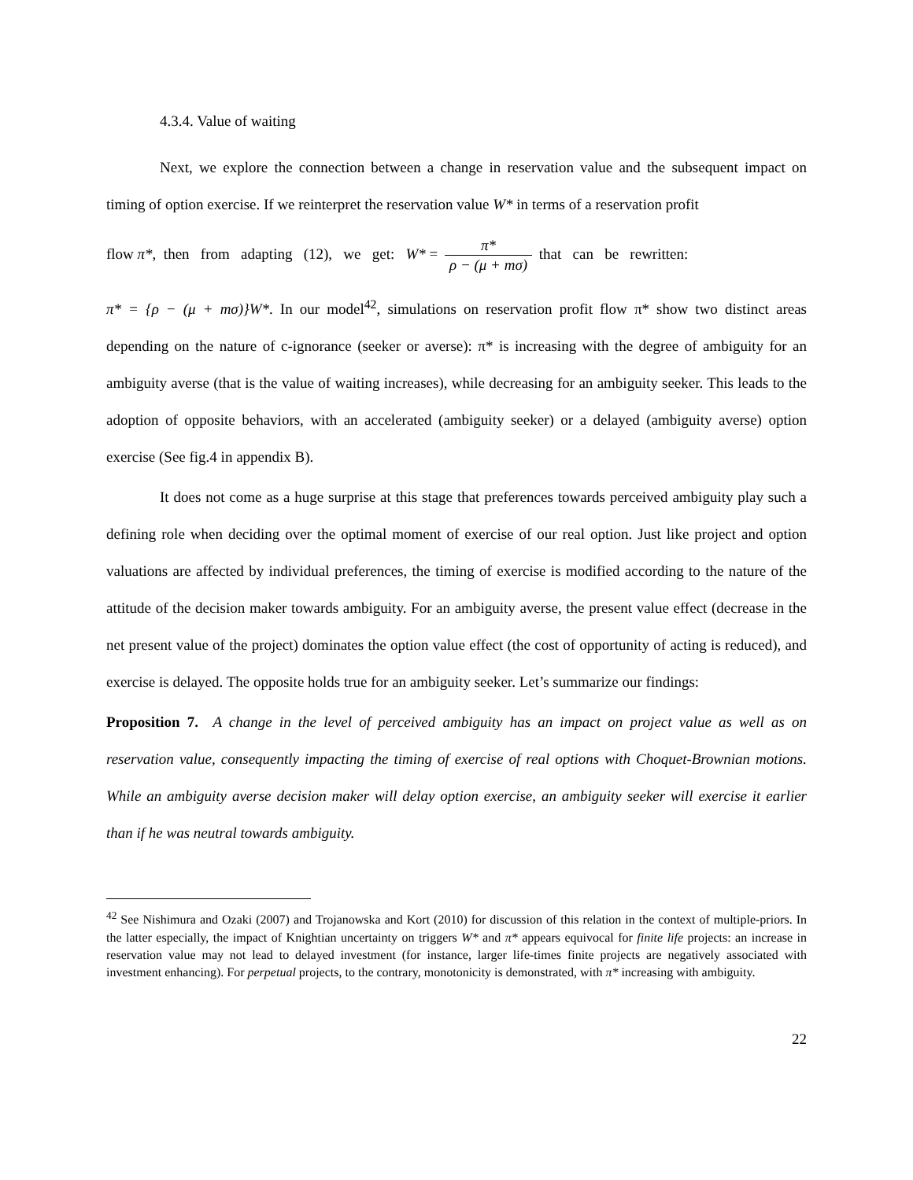4.3.4. Value of waiting
Next, we explore the connection between a change in reservation value and the subsequent impact on timing of option exercise. If we reinterpret the reservation value W* in terms of a reservation profit
flow π*, then from adapting (12), we get: W* = π* ρ − (μ + mσ) that can be rewritten:
π* = {ρ − (μ + mσ)}W*. In our model<sup>42</sup>, simulations on reservation profit flow π* show two distinct areas depending on the nature of c-ignorance (seeker or averse): π* is increasing with the degree of ambiguity for an ambiguity averse (that is the value of waiting increases), while decreasing for an ambiguity seeker. This leads to the adoption of opposite behaviors, with an accelerated (ambiguity seeker) or a delayed (ambiguity averse) option exercise (See fig.4 in appendix B).
It does not come as a huge surprise at this stage that preferences towards perceived ambiguity play such a defining role when deciding over the optimal moment of exercise of our real option. Just like project and option valuations are affected by individual preferences, the timing of exercise is modified according to the nature of the attitude of the decision maker towards ambiguity. For an ambiguity averse, the present value effect (decrease in the net present value of the project) dominates the option value effect (the cost of opportunity of acting is reduced), and exercise is delayed. The opposite holds true for an ambiguity seeker. Let’s summarize our findings:
Proposition 7. A change in the level of perceived ambiguity has an impact on project value as well as on reservation value, consequently impacting the timing of exercise of real options with Choquet-Brownian motions. While an ambiguity averse decision maker will delay option exercise, an ambiguity seeker will exercise it earlier than if he was neutral towards ambiguity.
<sup>42</sup> See Nishimura and Ozaki (2007) and Trojanowska and Kort (2010) for discussion of this relation in the context of multiple-priors. In the latter especially, the impact of Knightian uncertainty on triggers W* and π* appears equivocal for finite life projects: an increase in reservation value may not lead to delayed investment (for instance, larger life-times finite projects are negatively associated with investment enhancing). For perpetual projects, to the contrary, monotonicity is demonstrated, with π* increasing with ambiguity.
22